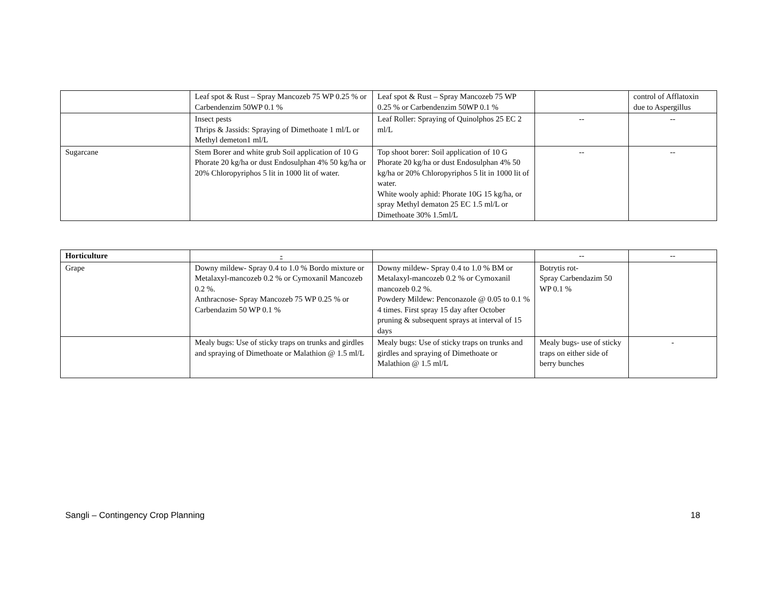| | Leaf spot & Rust – Spray Mancozeb 75 WP 0.25 % or Carbendenzim 50WP 0.1 % | Leaf spot & Rust – Spray Mancozeb 75 WP 0.25 % or Carbendenzim 50WP 0.1 % | | control of Afflatoxin due to Aspergillus |
| | Insect pests Thrips & Jassids: Spraying of Dimethoate 1 ml/L or Methyl demeton1 ml/L | Leaf Roller: Spraying of Quinolphos 25 EC 2 ml/L | -- | -- |
| Sugarcane | Stem Borer and white grub Soil application of 10 G Phorate 20 kg/ha or dust Endosulphan 4% 50 kg/ha or 20% Chloropyriphos 5 lit in 1000 lit of water. | Top shoot borer: Soil application of 10 G Phorate 20 kg/ha or dust Endosulphan 4% 50 kg/ha or 20% Chloropyriphos 5 lit in 1000 lit of water. White wooly aphid: Phorate 10G 15 kg/ha, or spray Methyl dematon 25 EC 1.5 ml/L or Dimethoate 30% 1.5ml/L | -- | -- |
| Horticulture | - | | -- | -- |
| Grape | Downy mildew- Spray 0.4 to 1.0 % Bordo mixture or Metalaxyl-mancozeb 0.2 % or Cymoxanil Mancozeb 0.2 %. Anthracnose- Spray Mancozeb 75 WP 0.25 % or Carbendazim 50 WP 0.1 % | Downy mildew- Spray 0.4 to 1.0 % BM or Metalaxyl-mancozeb 0.2 % or Cymoxanil mancozeb 0.2 %. Powdery Mildew: Penconazole @ 0.05 to 0.1 % 4 times. First spray 15 day after October pruning & subsequent sprays at interval of 15 days | Botrytis rot- Spray Carbendazim 50 WP 0.1 % | |
| | Mealy bugs: Use of sticky traps on trunks and girdles and spraying of Dimethoate or Malathion @ 1.5 ml/L | Mealy bugs: Use of sticky traps on trunks and girdles and spraying of Dimethoate or Malathion @ 1.5 ml/L | Mealy bugs- use of sticky traps on either side of berry bunches | - |
Sangli – Contingency Crop Planning 18